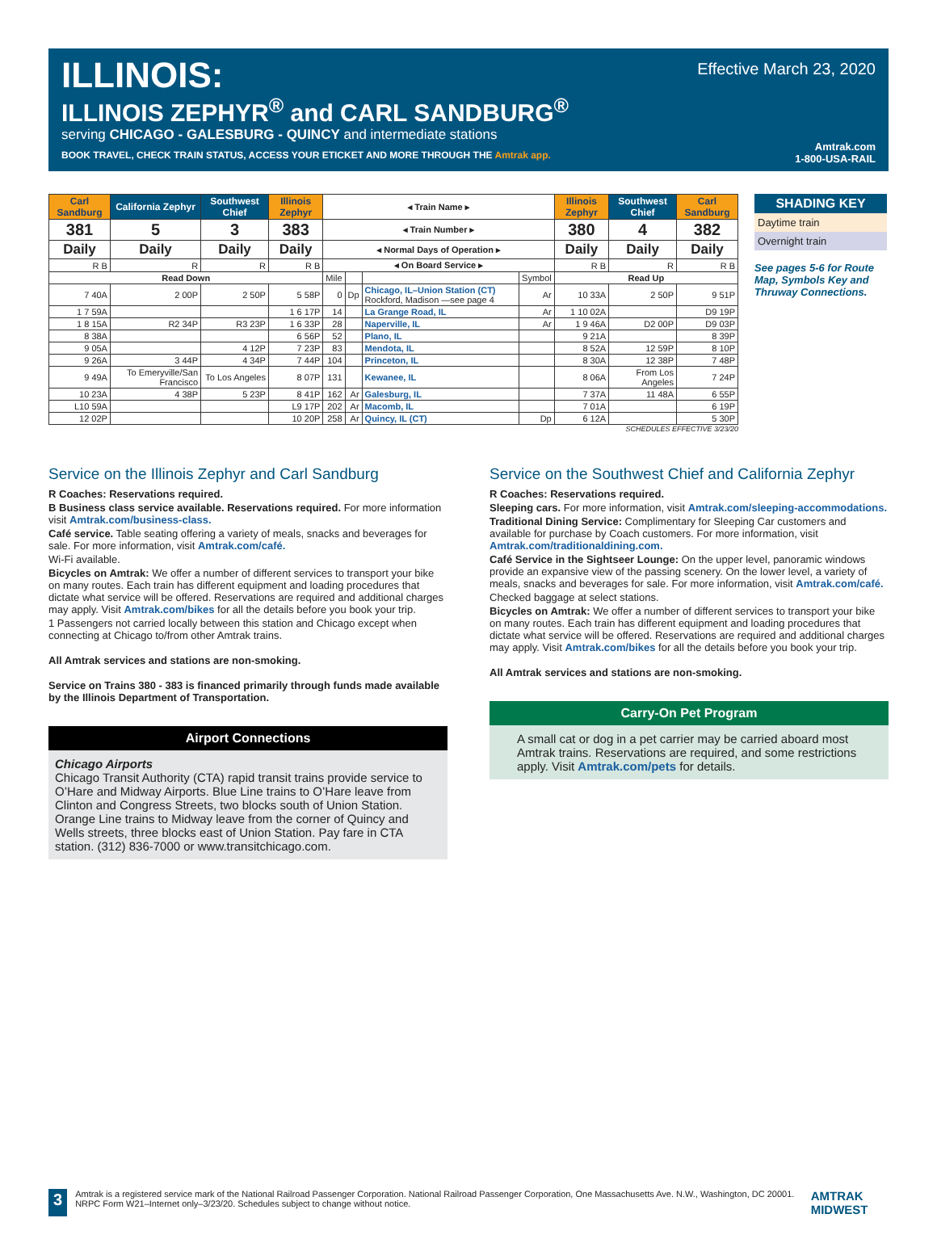ILLINOIS:
ILLINOIS ZEPHYR<sup>®</sup> and CARL SANDBURG<sup>®</sup>
serving CHICAGO - GALESBURG - QUINCY and intermediate stations
BOOK TRAVEL, CHECK TRAIN STATUS, ACCESS YOUR ETICKET AND MORE THROUGH THE Amtrak app.
Effective March 23, 2020
Amtrak.com
1-800-USA-RAIL
| Carl Sandburg | California Zephyr | Southwest Chief | Illinois Zephyr | ◂ Train Name ▸ | | | | Illinois Zephyr | Southwest Chief | Carl Sandburg |
| 381 | 5 | 3 | 383 | ◂ Train Number ▸ | | | | 380 | 4 | 382 |
| Daily | Daily | Daily | Daily | ◂ Normal Days of Operation ▸ | | | | Daily | Daily | Daily |
| R B | R | R | R B | ◂ On Board Service ▸ | | | | R B | R | R B |
| Read Down | | | | Mile | | | Symbol | Read Up | | |
| 7 40A | 2 00P | 2 50P | 5 58P | 0 | Dp | Chicago, IL–Union Station (CT) Rockford, Madison —see page 4 | Ar | 10 33A | 2 50P | 9 51P |
| 1 7 59A | | | 1 6 17P | 14 | | La Grange Road, IL | Ar | 1 10 02A | | D9 19P |
| 1 8 15A | R2 34P | R3 23P | 1 6 33P | 28 | | Naperville, IL | Ar | 1 9 46A | D2 00P | D9 03P |
| 8 38A | | | 6 56P | 52 | | Plano, IL | | 9 21A | | 8 39P |
| 9 05A | | 4 12P | 7 23P | 83 | | Mendota, IL | | 8 52A | 12 59P | 8 10P |
| 9 26A | 3 44P | 4 34P | 7 44P | 104 | | Princeton, IL | | 8 30A | 12 38P | 7 48P |
| 9 49A | To Emeryville/San Francisco | To Los Angeles | 8 07P | 131 | | Kewanee, IL | | 8 06A | From Los Angeles | 7 24P |
| 10 23A | 4 38P | 5 23P | 8 41P | 162 | Ar | Galesburg, IL | | 7 37A | 11 48A | 6 55P |
| L10 59A | | | L9 17P | 202 | Ar | Macomb, IL | | 7 01A | | 6 19P |
| 12 02P | | | 10 20P | 258 | Ar | Quincy, IL (CT) | Dp | 6 12A | | 5 30P |
SCHEDULES EFFECTIVE 3/23/20
SHADING KEY
Daytime train
Overnight train
See pages 5-6 for Route Map, Symbols Key and Thruway Connections.
Service on the Illinois Zephyr and Carl Sandburg
R Coaches: Reservations required.
B Business class service available. Reservations required. For more information visit Amtrak.com/business-class.
Café service. Table seating offering a variety of meals, snacks and beverages for sale. For more information, visit Amtrak.com/café.
Wi-Fi available.
Bicycles on Amtrak: We offer a number of different services to transport your bike on many routes. Each train has different equipment and loading procedures that dictate what service will be offered. Reservations are required and additional charges may apply. Visit Amtrak.com/bikes for all the details before you book your trip.
1 Passengers not carried locally between this station and Chicago except when connecting at Chicago to/from other Amtrak trains.
All Amtrak services and stations are non-smoking.
Service on Trains 380 - 383 is financed primarily through funds made available by the Illinois Department of Transportation.
Airport Connections
Chicago Airports
Chicago Transit Authority (CTA) rapid transit trains provide service to O’Hare and Midway Airports. Blue Line trains to O’Hare leave from Clinton and Congress Streets, two blocks south of Union Station. Orange Line trains to Midway leave from the corner of Quincy and Wells streets, three blocks east of Union Station. Pay fare in CTA station. (312) 836-7000 or www.transitchicago.com.
Service on the Southwest Chief and California Zephyr
R Coaches: Reservations required.
Sleeping cars. For more information, visit Amtrak.com/sleeping-accommodations.
Traditional Dining Service: Complimentary for Sleeping Car customers and available for purchase by Coach customers. For more information, visit Amtrak.com/traditionaldining.com.
Café Service in the Sightseer Lounge: On the upper level, panoramic windows provide an expansive view of the passing scenery. On the lower level, a variety of meals, snacks and beverages for sale. For more information, visit Amtrak.com/café.
Checked baggage at select stations.
Bicycles on Amtrak: We offer a number of different services to transport your bike on many routes. Each train has different equipment and loading procedures that dictate what service will be offered. Reservations are required and additional charges may apply. Visit Amtrak.com/bikes for all the details before you book your trip.
All Amtrak services and stations are non-smoking.
Carry-On Pet Program
A small cat or dog in a pet carrier may be carried aboard most Amtrak trains. Reservations are required, and some restrictions apply. Visit Amtrak.com/pets for details.
3 Amtrak is a registered service mark of the National Railroad Passenger Corporation. National Railroad Passenger Corporation, One Massachusetts Ave. N.W., Washington, DC 20001. NRPC Form W21–Internet only–3/23/20. Schedules subject to change without notice. AMTRAK MIDWEST